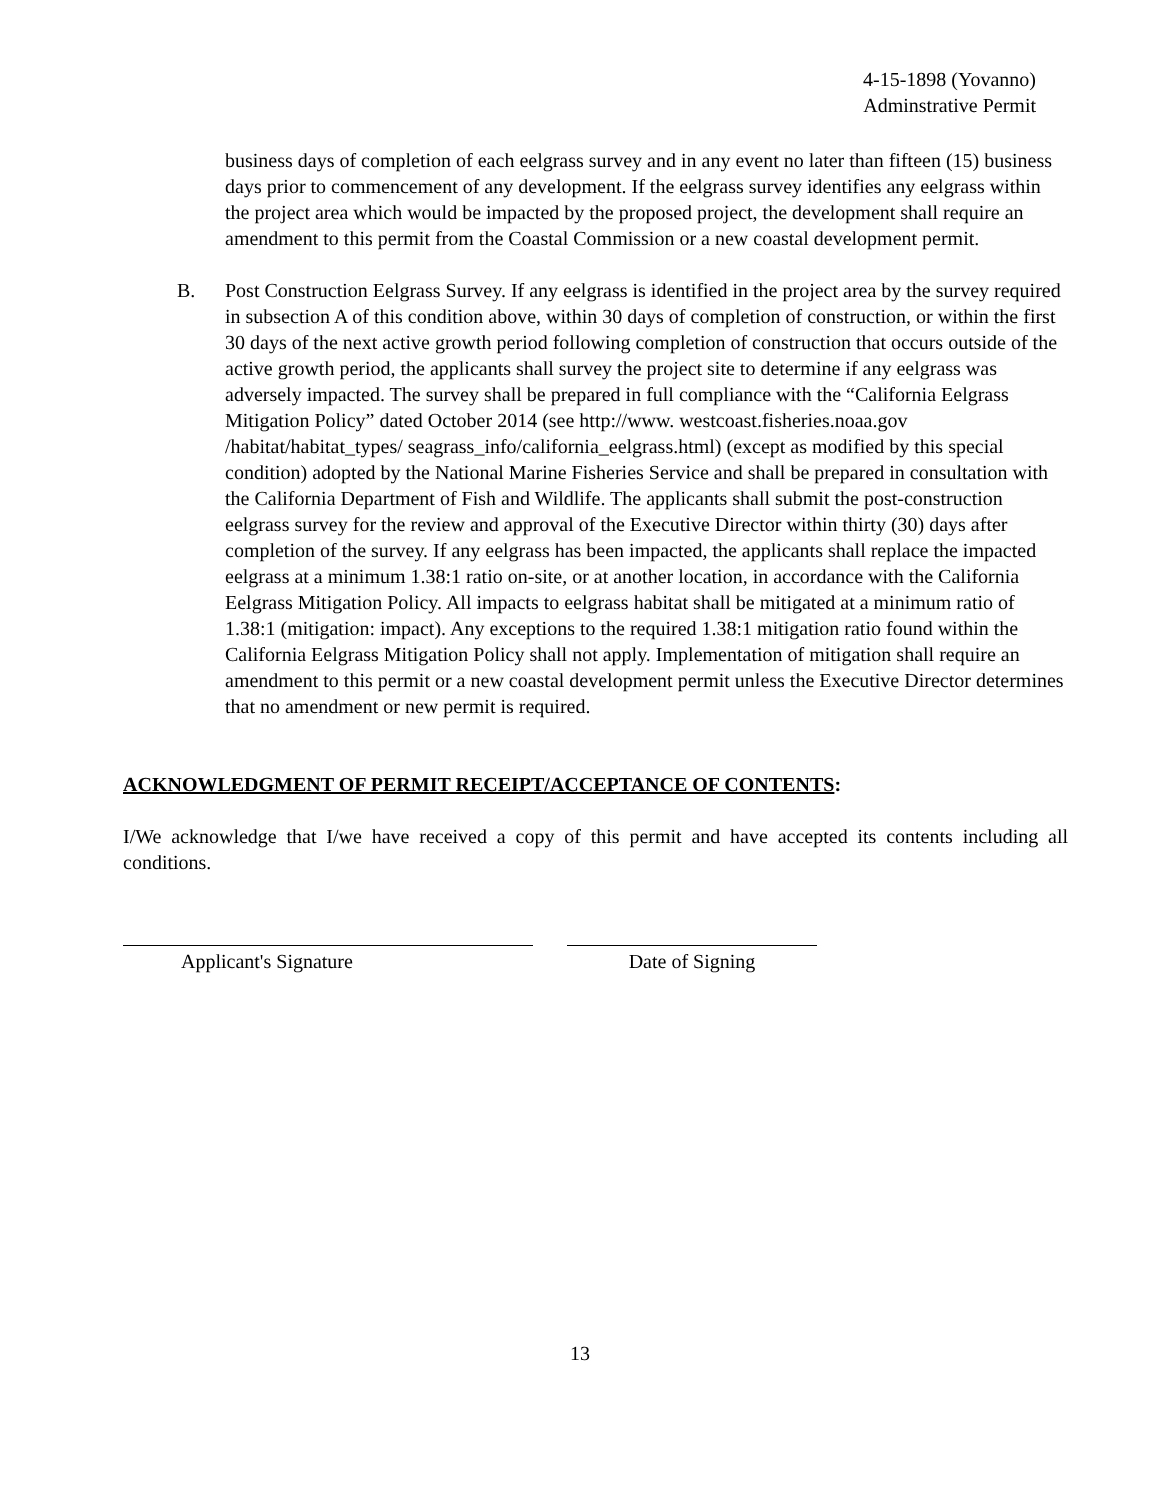4-15-1898 (Yovanno)
Adminstrative Permit
business days of completion of each eelgrass survey and in any event no later than fifteen (15) business days prior to commencement of any development. If the eelgrass survey identifies any eelgrass within the project area which would be impacted by the proposed project, the development shall require an amendment to this permit from the Coastal Commission or a new coastal development permit.
B. Post Construction Eelgrass Survey. If any eelgrass is identified in the project area by the survey required in subsection A of this condition above, within 30 days of completion of construction, or within the first 30 days of the next active growth period following completion of construction that occurs outside of the active growth period, the applicants shall survey the project site to determine if any eelgrass was adversely impacted. The survey shall be prepared in full compliance with the “California Eelgrass Mitigation Policy” dated October 2014 (see http://www. westcoast.fisheries.noaa.gov /habitat/habitat_types/ seagrass_info/california_eelgrass.html) (except as modified by this special condition) adopted by the National Marine Fisheries Service and shall be prepared in consultation with the California Department of Fish and Wildlife. The applicants shall submit the post-construction eelgrass survey for the review and approval of the Executive Director within thirty (30) days after completion of the survey. If any eelgrass has been impacted, the applicants shall replace the impacted eelgrass at a minimum 1.38:1 ratio on-site, or at another location, in accordance with the California Eelgrass Mitigation Policy. All impacts to eelgrass habitat shall be mitigated at a minimum ratio of 1.38:1 (mitigation: impact). Any exceptions to the required 1.38:1 mitigation ratio found within the California Eelgrass Mitigation Policy shall not apply. Implementation of mitigation shall require an amendment to this permit or a new coastal development permit unless the Executive Director determines that no amendment or new permit is required.
ACKNOWLEDGMENT OF PERMIT RECEIPT/ACCEPTANCE OF CONTENTS:
I/We acknowledge that I/we have received a copy of this permit and have accepted its contents including all conditions.
Applicant's Signature Date of Signing
13